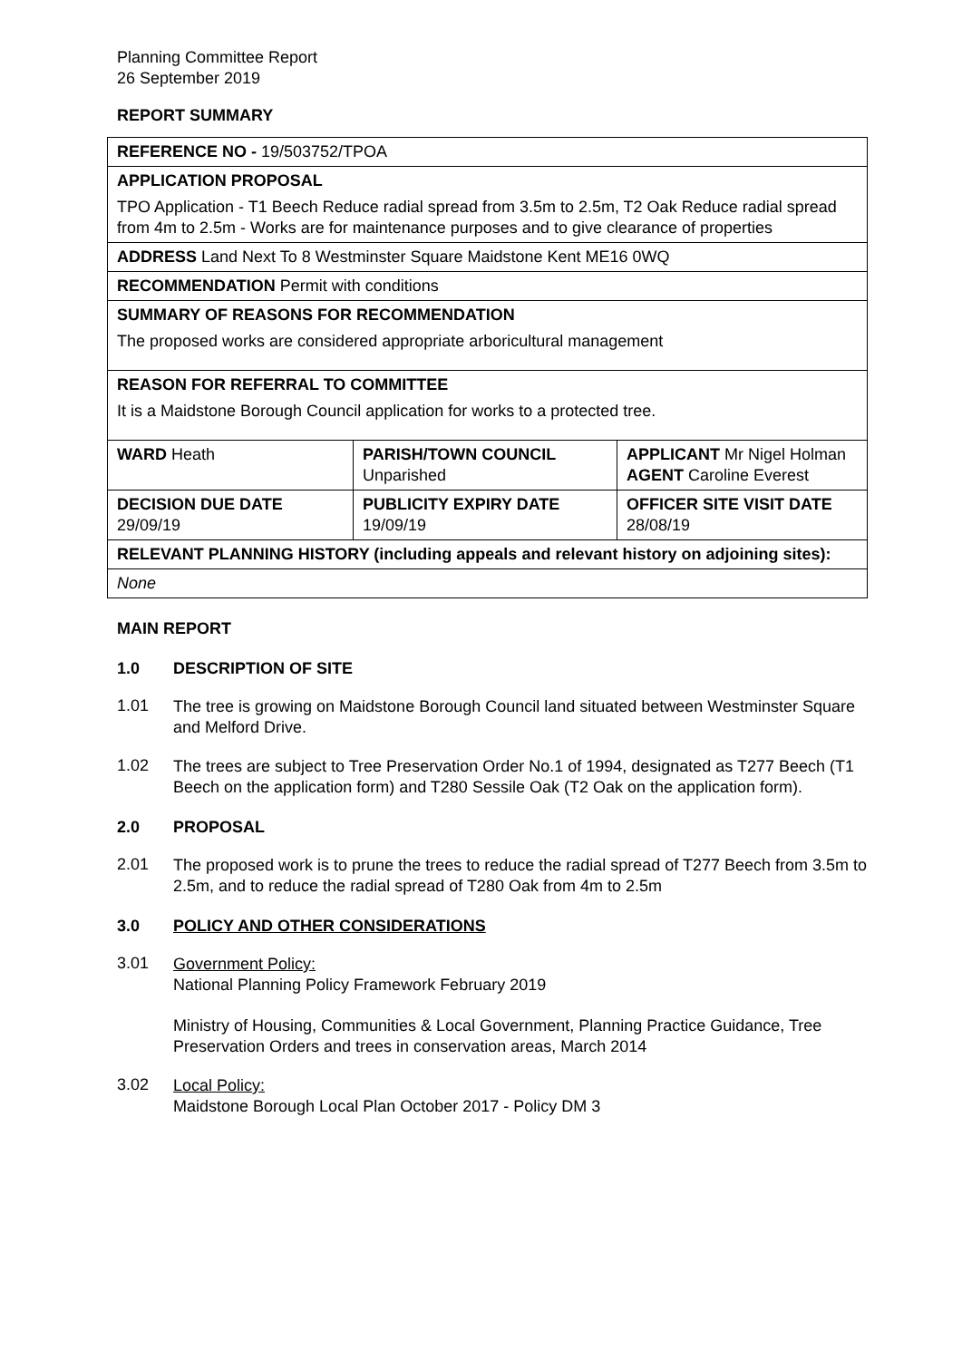Planning Committee Report
26 September 2019
REPORT SUMMARY
| REFERENCE NO - 19/503752/TPOA | | |
| APPLICATION PROPOSAL TPO Application - T1 Beech Reduce radial spread from 3.5m to 2.5m, T2 Oak Reduce radial spread from 4m to 2.5m - Works are for maintenance purposes and to give clearance of properties | | |
| ADDRESS Land Next To 8 Westminster Square Maidstone Kent ME16 0WQ | | |
| RECOMMENDATION Permit with conditions | | |
| SUMMARY OF REASONS FOR RECOMMENDATION The proposed works are considered appropriate arboricultural management | | |
| REASON FOR REFERRAL TO COMMITTEE It is a Maidstone Borough Council application for works to a protected tree. | | |
| WARD Heath | PARISH/TOWN COUNCIL Unparished | APPLICANT Mr Nigel Holman AGENT Caroline Everest |
| DECISION DUE DATE 29/09/19 | PUBLICITY EXPIRY DATE 19/09/19 | OFFICER SITE VISIT DATE 28/08/19 |
| RELEVANT PLANNING HISTORY (including appeals and relevant history on adjoining sites): | | |
| None | | |
MAIN REPORT
1.0 DESCRIPTION OF SITE
1.01
The tree is growing on Maidstone Borough Council land situated between Westminster Square and Melford Drive.
1.02
The trees are subject to Tree Preservation Order No.1 of 1994, designated as T277 Beech (T1 Beech on the application form) and T280 Sessile Oak (T2 Oak on the application form).
2.0 PROPOSAL
2.01
The proposed work is to prune the trees to reduce the radial spread of T277 Beech from 3.5m to 2.5m, and to reduce the radial spread of T280 Oak from 4m to 2.5m
3.0 POLICY AND OTHER CONSIDERATIONS
3.01
Government Policy:
National Planning Policy Framework February 2019
Ministry of Housing, Communities & Local Government, Planning Practice Guidance, Tree Preservation Orders and trees in conservation areas, March 2014
3.02
Local Policy:
Maidstone Borough Local Plan October 2017 - Policy DM 3